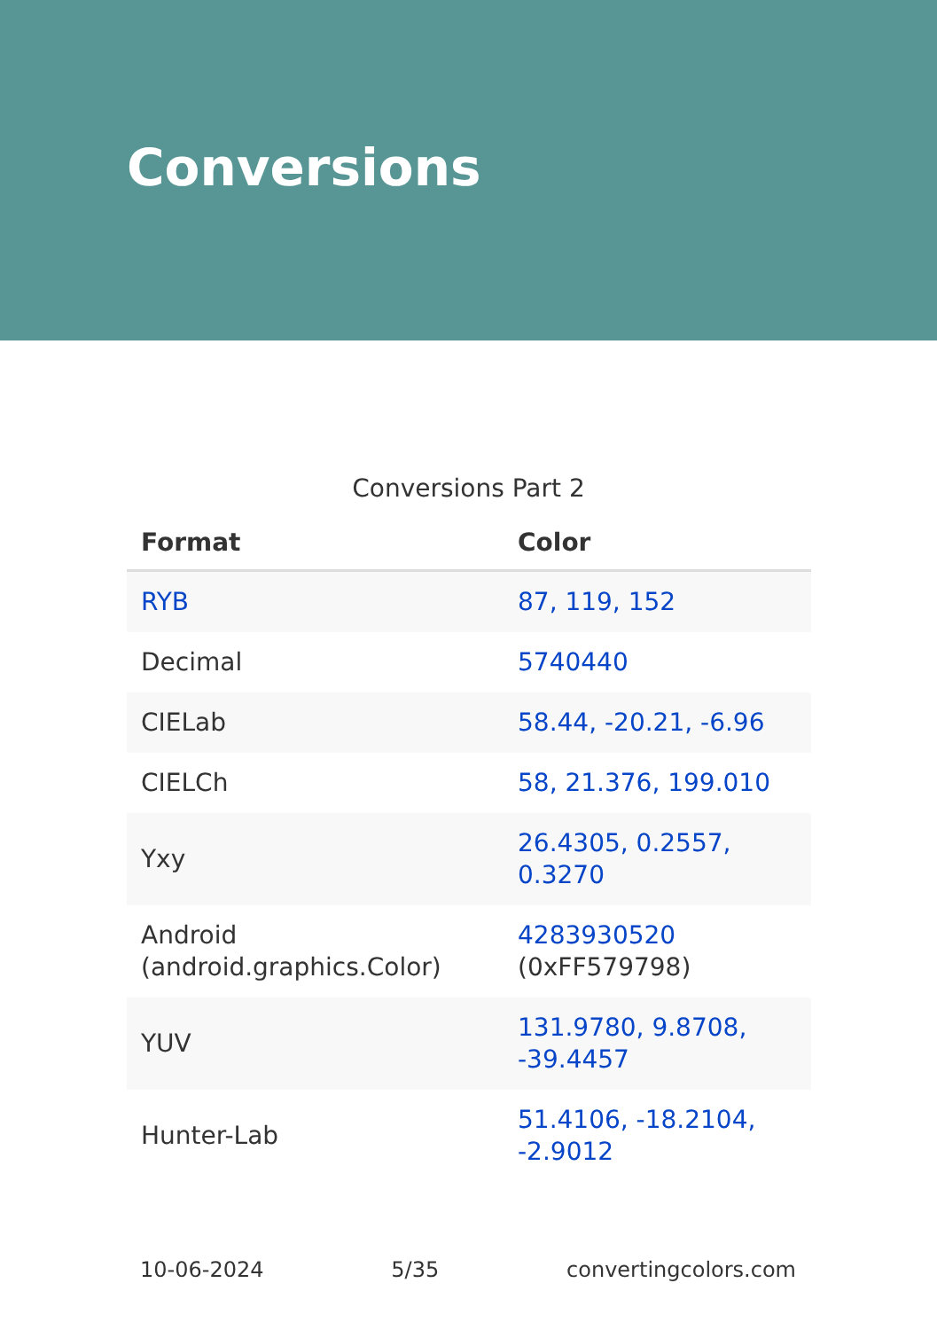Conversions
Conversions Part 2
| Format | Color |
| --- | --- |
| RYB | 87, 119, 152 |
| Decimal | 5740440 |
| CIELab | 58.44, -20.21, -6.96 |
| CIELCh | 58, 21.376, 199.010 |
| Yxy | 26.4305, 0.2557, 0.3270 |
| Android (android.graphics.Color) | 4283930520 (0xFF579798) |
| YUV | 131.9780, 9.8708, -39.4457 |
| Hunter-Lab | 51.4106, -18.2104, -2.9012 |
10-06-2024 5/35 convertingcolors.com